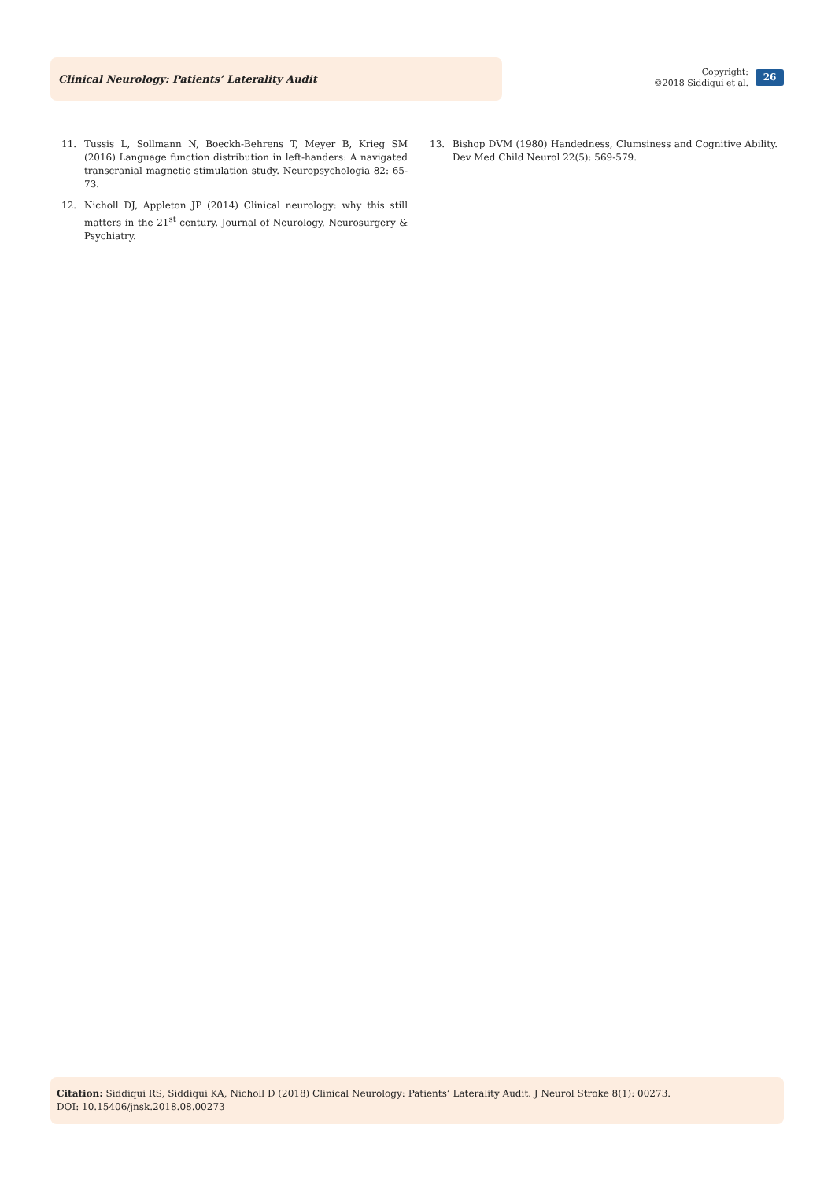Clinical Neurology: Patients’ Laterality Audit
Copyright:
©2018 Siddiqui et al.
26
11. Tussis L, Sollmann N, Boeckh-Behrens T, Meyer B, Krieg SM (2016) Language function distribution in left-handers: A navigated transcranial magnetic stimulation study. Neuropsychologia 82: 65-73.
12. Nicholl DJ, Appleton JP (2014) Clinical neurology: why this still matters in the 21<sup>st</sup> century. Journal of Neurology, Neurosurgery & Psychiatry.
13. Bishop DVM (1980) Handedness, Clumsiness and Cognitive Ability. Dev Med Child Neurol 22(5): 569-579.
Citation: Siddiqui RS, Siddiqui KA, Nicholl D (2018) Clinical Neurology: Patients’ Laterality Audit. J Neurol Stroke 8(1): 00273.
DOI: 10.15406/jnsk.2018.08.00273